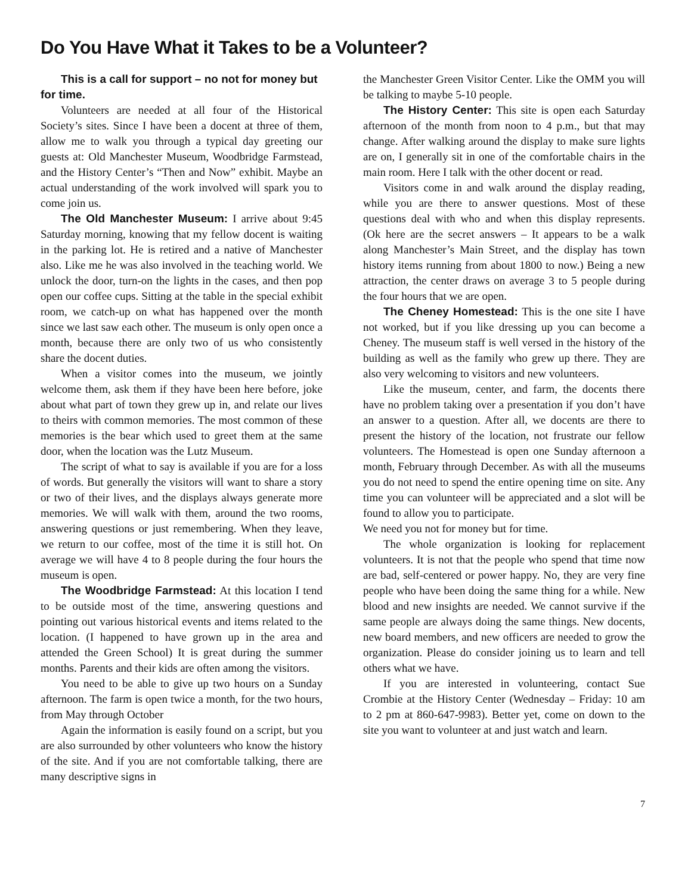Do You Have What it Takes to be a Volunteer?
This is a call for support – no not for money but for time.
Volunteers are needed at all four of the Historical Society’s sites. Since I have been a docent at three of them, allow me to walk you through a typical day greeting our guests at: Old Manchester Museum, Woodbridge Farmstead, and the History Center’s “Then and Now” exhibit. Maybe an actual understanding of the work involved will spark you to come join us.
The Old Manchester Museum: I arrive about 9:45 Saturday morning, knowing that my fellow docent is waiting in the parking lot. He is retired and a native of Manchester also. Like me he was also involved in the teaching world. We unlock the door, turn-on the lights in the cases, and then pop open our coffee cups. Sitting at the table in the special exhibit room, we catch-up on what has happened over the month since we last saw each other. The museum is only open once a month, because there are only two of us who consistently share the docent duties.
When a visitor comes into the museum, we jointly welcome them, ask them if they have been here before, joke about what part of town they grew up in, and relate our lives to theirs with common memories. The most common of these memories is the bear which used to greet them at the same door, when the location was the Lutz Museum.
The script of what to say is available if you are for a loss of words. But generally the visitors will want to share a story or two of their lives, and the displays always generate more memories. We will walk with them, around the two rooms, answering questions or just remembering. When they leave, we return to our coffee, most of the time it is still hot. On average we will have 4 to 8 people during the four hours the museum is open.
The Woodbridge Farmstead: At this location I tend to be outside most of the time, answering questions and pointing out various historical events and items related to the location. (I happened to have grown up in the area and attended the Green School) It is great during the summer months. Parents and their kids are often among the visitors.
You need to be able to give up two hours on a Sunday afternoon. The farm is open twice a month, for the two hours, from May through October
Again the information is easily found on a script, but you are also surrounded by other volunteers who know the history of the site. And if you are not comfortable talking, there are many descriptive signs in
the Manchester Green Visitor Center. Like the OMM you will be talking to maybe 5-10 people.
The History Center: This site is open each Saturday afternoon of the month from noon to 4 p.m., but that may change. After walking around the display to make sure lights are on, I generally sit in one of the comfortable chairs in the main room. Here I talk with the other docent or read.
Visitors come in and walk around the display reading, while you are there to answer questions. Most of these questions deal with who and when this display represents. (Ok here are the secret answers – It appears to be a walk along Manchester’s Main Street, and the display has town history items running from about 1800 to now.) Being a new attraction, the center draws on average 3 to 5 people during the four hours that we are open.
The Cheney Homestead: This is the one site I have not worked, but if you like dressing up you can become a Cheney. The museum staff is well versed in the history of the building as well as the family who grew up there. They are also very welcoming to visitors and new volunteers.
Like the museum, center, and farm, the docents there have no problem taking over a presentation if you don’t have an answer to a question. After all, we docents are there to present the history of the location, not frustrate our fellow volunteers. The Homestead is open one Sunday afternoon a month, February through December. As with all the museums you do not need to spend the entire opening time on site. Any time you can volunteer will be appreciated and a slot will be found to allow you to participate.
We need you not for money but for time.
The whole organization is looking for replacement volunteers. It is not that the people who spend that time now are bad, self-centered or power happy. No, they are very fine people who have been doing the same thing for a while. New blood and new insights are needed. We cannot survive if the same people are always doing the same things. New docents, new board members, and new officers are needed to grow the organization. Please do consider joining us to learn and tell others what we have.
If you are interested in volunteering, contact Sue Crombie at the History Center (Wednesday – Friday: 10 am to 2 pm at 860-647-9983). Better yet, come on down to the site you want to volunteer at and just watch and learn.
7